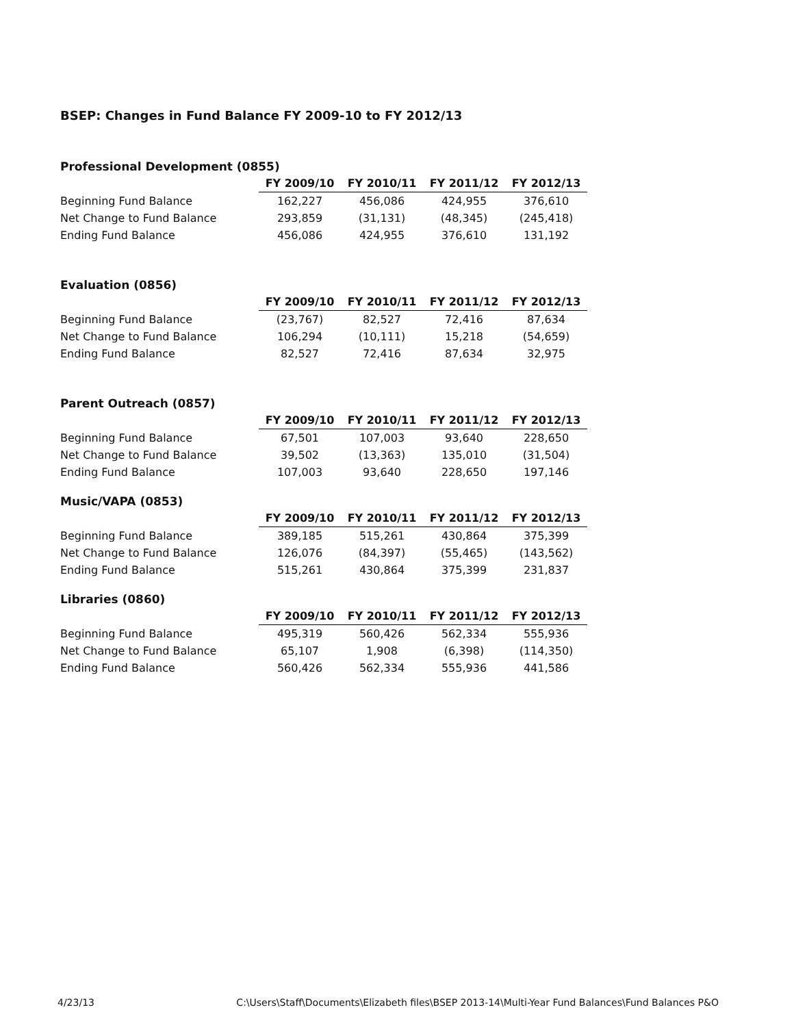BSEP: Changes in Fund Balance FY 2009-10 to FY 2012/13
Professional Development (0855)
| | FY 2009/10 | FY 2010/11 | FY 2011/12 | FY 2012/13 |
| Beginning Fund Balance | 162,227 | 456,086 | 424,955 | 376,610 |
| Net Change to Fund Balance | 293,859 | (31,131) | (48,345) | (245,418) |
| Ending Fund Balance | 456,086 | 424,955 | 376,610 | 131,192 |
Evaluation (0856)
| | FY 2009/10 | FY 2010/11 | FY 2011/12 | FY 2012/13 |
| Beginning Fund Balance | (23,767) | 82,527 | 72,416 | 87,634 |
| Net Change to Fund Balance | 106,294 | (10,111) | 15,218 | (54,659) |
| Ending Fund Balance | 82,527 | 72,416 | 87,634 | 32,975 |
Parent Outreach (0857)
| | FY 2009/10 | FY 2010/11 | FY 2011/12 | FY 2012/13 |
| Beginning Fund Balance | 67,501 | 107,003 | 93,640 | 228,650 |
| Net Change to Fund Balance | 39,502 | (13,363) | 135,010 | (31,504) |
| Ending Fund Balance | 107,003 | 93,640 | 228,650 | 197,146 |
Music/VAPA (0853)
| | FY 2009/10 | FY 2010/11 | FY 2011/12 | FY 2012/13 |
| Beginning Fund Balance | 389,185 | 515,261 | 430,864 | 375,399 |
| Net Change to Fund Balance | 126,076 | (84,397) | (55,465) | (143,562) |
| Ending Fund Balance | 515,261 | 430,864 | 375,399 | 231,837 |
Libraries (0860)
| | FY 2009/10 | FY 2010/11 | FY 2011/12 | FY 2012/13 |
| Beginning Fund Balance | 495,319 | 560,426 | 562,334 | 555,936 |
| Net Change to Fund Balance | 65,107 | 1,908 | (6,398) | (114,350) |
| Ending Fund Balance | 560,426 | 562,334 | 555,936 | 441,586 |
4/23/13 C:\Users\Staff\Documents\Elizabeth files\BSEP 2013-14\Multi-Year Fund Balances\Fund Balances P&O